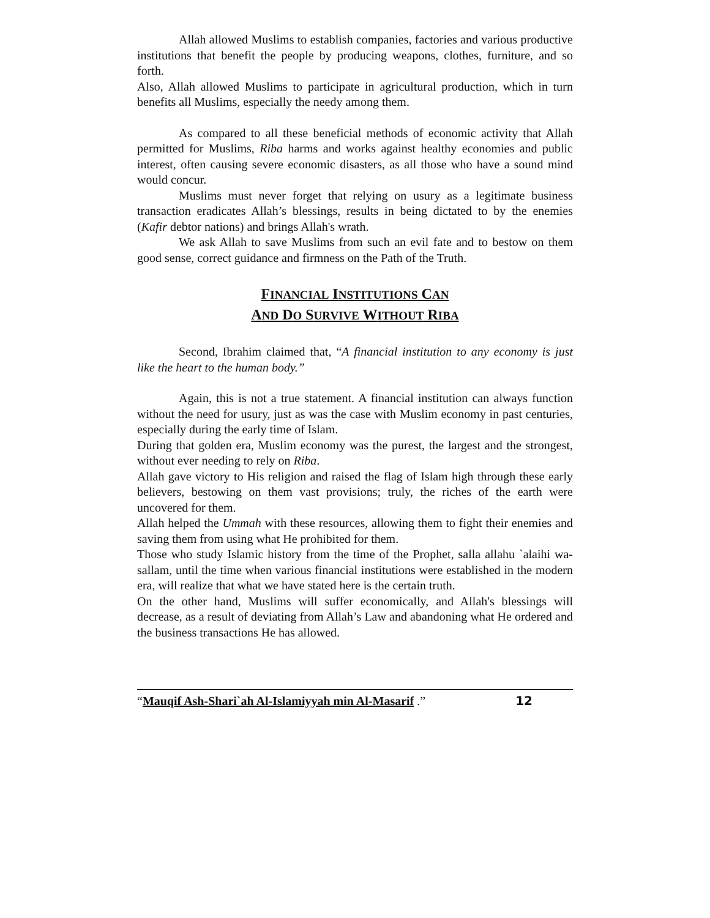Allah allowed Muslims to establish companies, factories and various productive institutions that benefit the people by producing weapons, clothes, furniture, and so forth.
Also, Allah allowed Muslims to participate in agricultural production, which in turn benefits all Muslims, especially the needy among them.
As compared to all these beneficial methods of economic activity that Allah permitted for Muslims, Riba harms and works against healthy economies and public interest, often causing severe economic disasters, as all those who have a sound mind would concur.
Muslims must never forget that relying on usury as a legitimate business transaction eradicates Allah’s blessings, results in being dictated to by the enemies (Kafir debtor nations) and brings Allah's wrath.
We ask Allah to save Muslims from such an evil fate and to bestow on them good sense, correct guidance and firmness on the Path of the Truth.
FINANCIAL INSTITUTIONS CAN
AND DO SURVIVE WITHOUT RIBA
Second, Ibrahim claimed that, “A financial institution to any economy is just like the heart to the human body.”
Again, this is not a true statement. A financial institution can always function without the need for usury, just as was the case with Muslim economy in past centuries, especially during the early time of Islam.
During that golden era, Muslim economy was the purest, the largest and the strongest, without ever needing to rely on Riba.
Allah gave victory to His religion and raised the flag of Islam high through these early believers, bestowing on them vast provisions; truly, the riches of the earth were uncovered for them.
Allah helped the Ummah with these resources, allowing them to fight their enemies and saving them from using what He prohibited for them.
Those who study Islamic history from the time of the Prophet, salla allahu `alaihi wa-sallam, until the time when various financial institutions were established in the modern era, will realize that what we have stated here is the certain truth.
On the other hand, Muslims will suffer economically, and Allah's blessings will decrease, as a result of deviating from Allah’s Law and abandoning what He ordered and the business transactions He has allowed.
“Mauqif Ash-Shari`ah Al-Islamiyyah min Al-Masarif .” 12